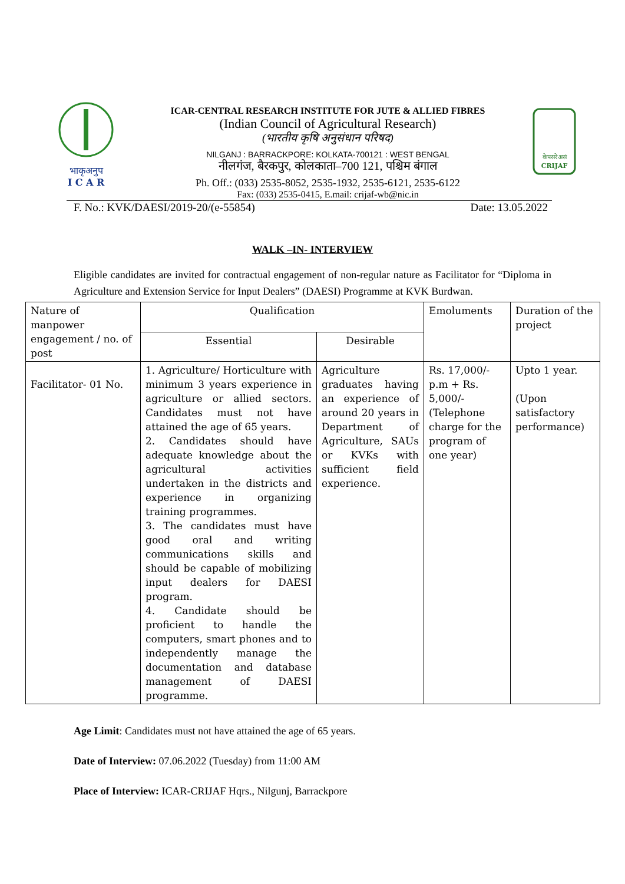भाकृअनुप
I C A R
ICAR-CENTRAL RESEARCH INSTITUTE FOR JUTE & ALLIED FIBRES
(Indian Council of Agricultural Research)
(भारतीय कृषि अनुसंधान परिषद)
NILGANJ : BARRACKPORE: KOLKATA-700121 : WEST BENGAL
नीलगंज, बैरकपुर, कोलकाता–700 121, पश्चिम बंगाल
Ph. Off.: (033) 2535-8052, 2535-1932, 2535-6121, 2535-6122
Fax: (033) 2535-0415, E.mail: crijaf-wb@nic.in
केपसरेअसं
CRIJAF
F. No.: KVK/DAESI/2019-20/(e-55854) Date: 13.05.2022
WALK –IN- INTERVIEW
Eligible candidates are invited for contractual engagement of non-regular nature as Facilitator for “Diploma in Agriculture and Extension Service for Input Dealers” (DAESI) Programme at KVK Burdwan.
| Nature of manpower engagement / no. of post | Qualification | | Emoluments | Duration of the project |
| --- | --- | --- | --- | --- |
| | Essential | Desirable | | |
| Facilitator- 01 No. | 1. Agriculture/ Horticulture with minimum 3 years experience in agriculture or allied sectors. Candidates must not have attained the age of 65 years. 2. Candidates should have adequate knowledge about the agricultural activities undertaken in the districts and experience in organizing training programmes. 3. The candidates must have good oral and writing communications skills and should be capable of mobilizing input dealers for DAESI program. 4. Candidate should be proficient to handle the computers, smart phones and to independently manage the documentation and database management of DAESI programme. | Agriculture graduates having an experience of around 20 years in Department of Agriculture, SAUs or KVKs with sufficient field experience. | Rs. 17,000/- p.m + Rs. 5,000/- (Telephone charge for the program of one year) | Upto 1 year. (Upon satisfactory performance) |
Age Limit: Candidates must not have attained the age of 65 years.
Date of Interview: 07.06.2022 (Tuesday) from 11:00 AM
Place of Interview: ICAR-CRIJAF Hqrs., Nilgunj, Barrackpore